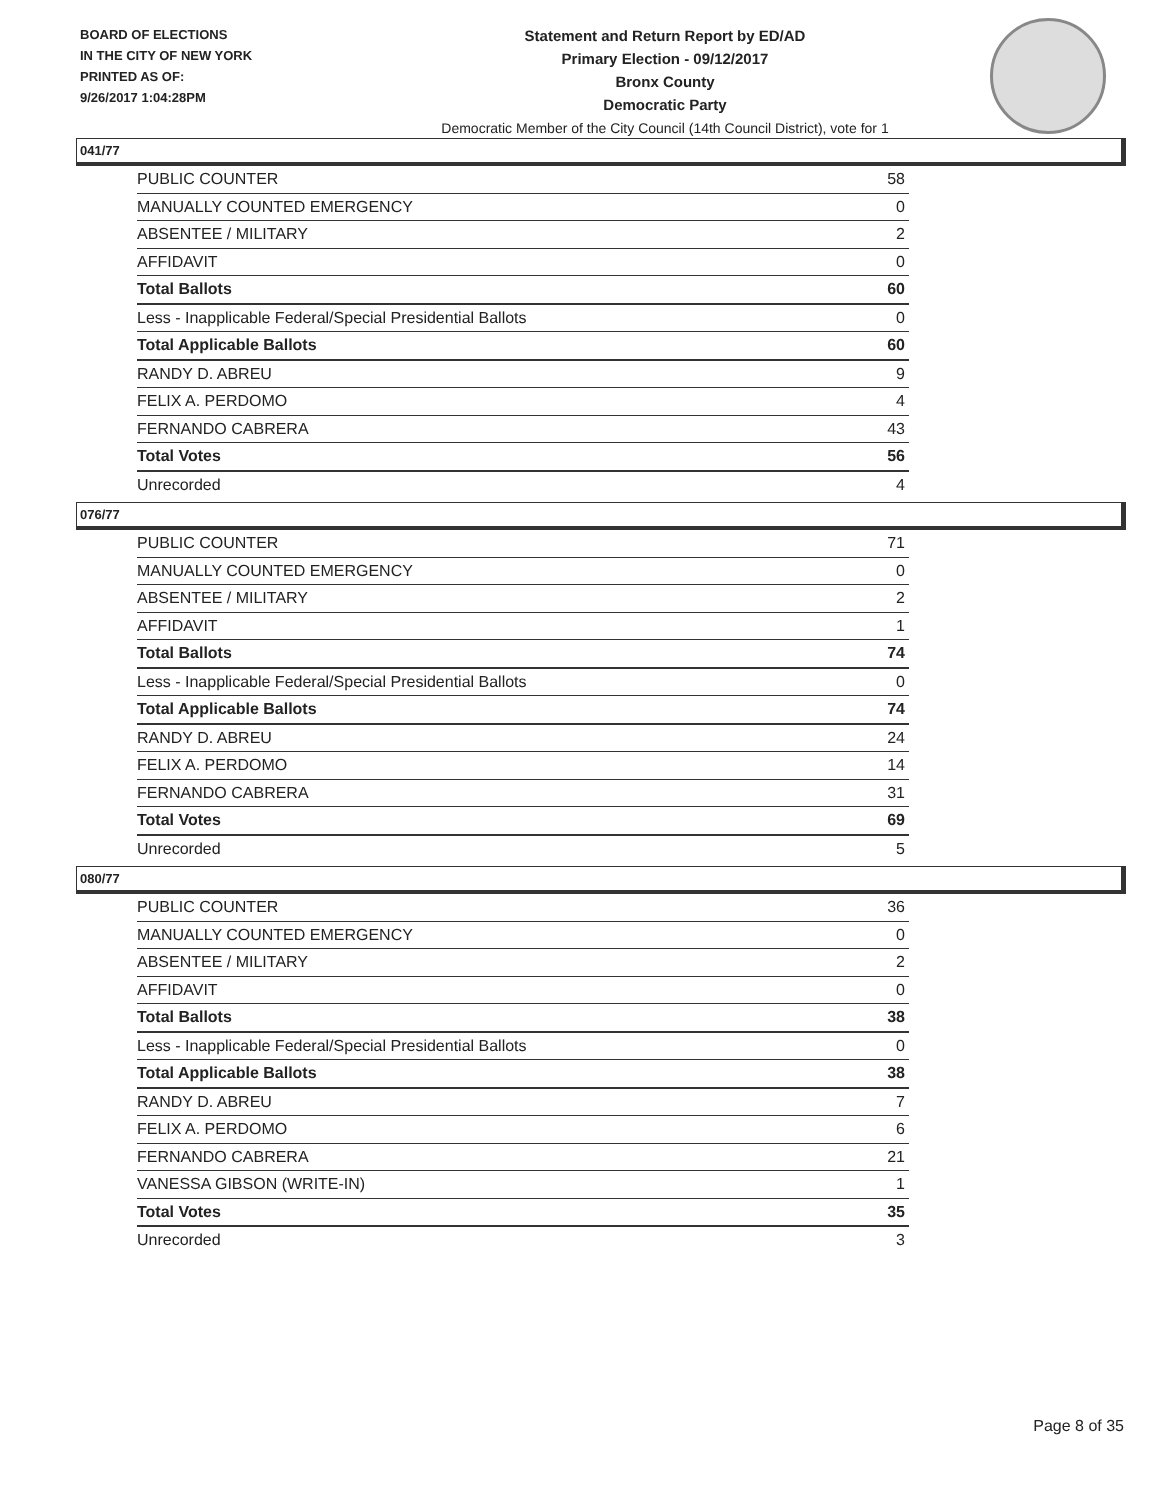BOARD OF ELECTIONS
IN THE CITY OF NEW YORK
PRINTED AS OF:
9/26/2017 1:04:28PM
Statement and Return Report by ED/AD
Primary Election - 09/12/2017
Bronx County
Democratic Party
Democratic Member of the City Council (14th Council District), vote for 1
041/77
| PUBLIC COUNTER | 58 |
| MANUALLY COUNTED EMERGENCY | 0 |
| ABSENTEE / MILITARY | 2 |
| AFFIDAVIT | 0 |
| Total Ballots | 60 |
| Less - Inapplicable Federal/Special Presidential Ballots | 0 |
| Total Applicable Ballots | 60 |
| RANDY D. ABREU | 9 |
| FELIX A. PERDOMO | 4 |
| FERNANDO CABRERA | 43 |
| Total Votes | 56 |
| Unrecorded | 4 |
076/77
| PUBLIC COUNTER | 71 |
| MANUALLY COUNTED EMERGENCY | 0 |
| ABSENTEE / MILITARY | 2 |
| AFFIDAVIT | 1 |
| Total Ballots | 74 |
| Less - Inapplicable Federal/Special Presidential Ballots | 0 |
| Total Applicable Ballots | 74 |
| RANDY D. ABREU | 24 |
| FELIX A. PERDOMO | 14 |
| FERNANDO CABRERA | 31 |
| Total Votes | 69 |
| Unrecorded | 5 |
080/77
| PUBLIC COUNTER | 36 |
| MANUALLY COUNTED EMERGENCY | 0 |
| ABSENTEE / MILITARY | 2 |
| AFFIDAVIT | 0 |
| Total Ballots | 38 |
| Less - Inapplicable Federal/Special Presidential Ballots | 0 |
| Total Applicable Ballots | 38 |
| RANDY D. ABREU | 7 |
| FELIX A. PERDOMO | 6 |
| FERNANDO CABRERA | 21 |
| VANESSA GIBSON (WRITE-IN) | 1 |
| Total Votes | 35 |
| Unrecorded | 3 |
Page 8 of 35